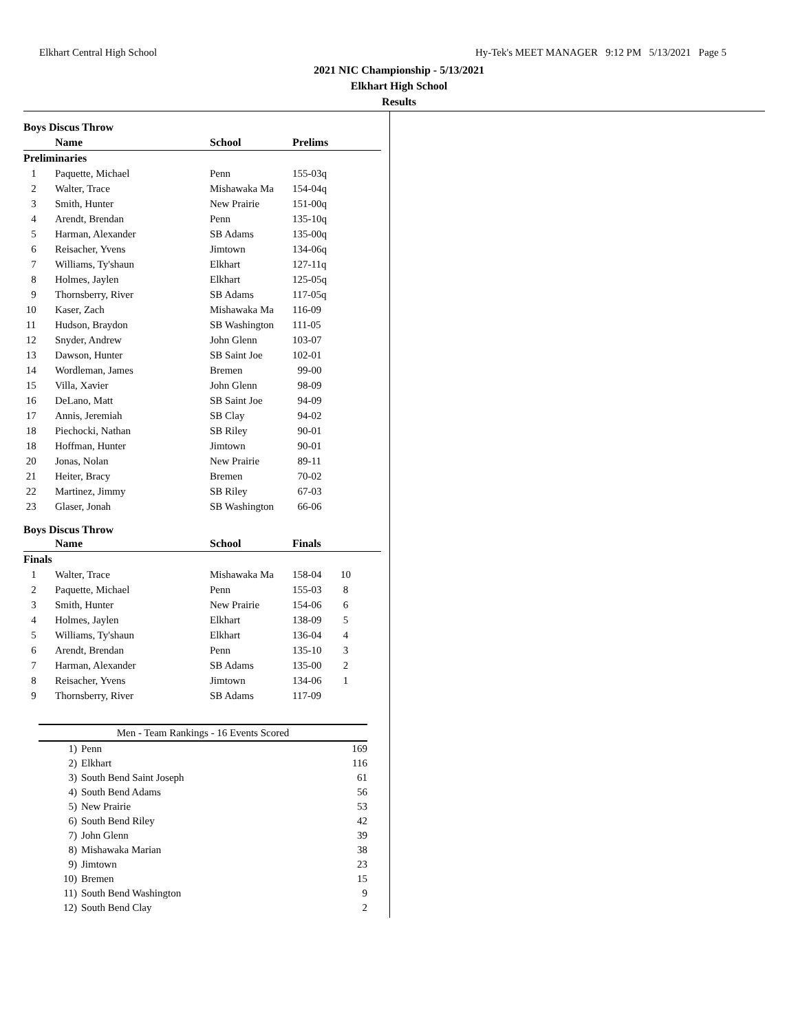Elkhart Central High School Hy-Tek's MEET MANAGER 9:12 PM 5/13/2021 Page 5
2021 NIC Championship - 5/13/2021
Elkhart High School
Results
| Boys Discus Throw | | | | |
| | Name | School | Prelims | |
| Preliminaries | | | | |
| 1 | Paquette, Michael | Penn | 155-03q | |
| 2 | Walter, Trace | Mishawaka Ma | 154-04q | |
| 3 | Smith, Hunter | New Prairie | 151-00q | |
| 4 | Arendt, Brendan | Penn | 135-10q | |
| 5 | Harman, Alexander | SB Adams | 135-00q | |
| 6 | Reisacher, Yvens | Jimtown | 134-06q | |
| 7 | Williams, Ty'shaun | Elkhart | 127-11q | |
| 8 | Holmes, Jaylen | Elkhart | 125-05q | |
| 9 | Thornsberry, River | SB Adams | 117-05q | |
| 10 | Kaser, Zach | Mishawaka Ma | 116-09 | |
| 11 | Hudson, Braydon | SB Washington | 111-05 | |
| 12 | Snyder, Andrew | John Glenn | 103-07 | |
| 13 | Dawson, Hunter | SB Saint Joe | 102-01 | |
| 14 | Wordleman, James | Bremen | 99-00 | |
| 15 | Villa, Xavier | John Glenn | 98-09 | |
| 16 | DeLano, Matt | SB Saint Joe | 94-09 | |
| 17 | Annis, Jeremiah | SB Clay | 94-02 | |
| 18 | Piechocki, Nathan | SB Riley | 90-01 | |
| 18 | Hoffman, Hunter | Jimtown | 90-01 | |
| 20 | Jonas, Nolan | New Prairie | 89-11 | |
| 21 | Heiter, Bracy | Bremen | 70-02 | |
| 22 | Martinez, Jimmy | SB Riley | 67-03 | |
| 23 | Glaser, Jonah | SB Washington | 66-06 | |
| Boys Discus Throw | | | | |
| | Name | School | Finals | |
| Finals | | | | |
| 1 | Walter, Trace | Mishawaka Ma | 158-04 | 10 |
| 2 | Paquette, Michael | Penn | 155-03 | 8 |
| 3 | Smith, Hunter | New Prairie | 154-06 | 6 |
| 4 | Holmes, Jaylen | Elkhart | 138-09 | 5 |
| 5 | Williams, Ty'shaun | Elkhart | 136-04 | 4 |
| 6 | Arendt, Brendan | Penn | 135-10 | 3 |
| 7 | Harman, Alexander | SB Adams | 135-00 | 2 |
| 8 | Reisacher, Yvens | Jimtown | 134-06 | 1 |
| 9 | Thornsberry, River | SB Adams | 117-09 | |
| Men - Team Rankings - 16 Events Scored | | |
| --- | --- | --- |
| 1) | Penn | 169 |
| 2) | Elkhart | 116 |
| 3) | South Bend Saint Joseph | 61 |
| 4) | South Bend Adams | 56 |
| 5) | New Prairie | 53 |
| 6) | South Bend Riley | 42 |
| 7) | John Glenn | 39 |
| 8) | Mishawaka Marian | 38 |
| 9) | Jimtown | 23 |
| 10) | Bremen | 15 |
| 11) | South Bend Washington | 9 |
| 12) | South Bend Clay | 2 |